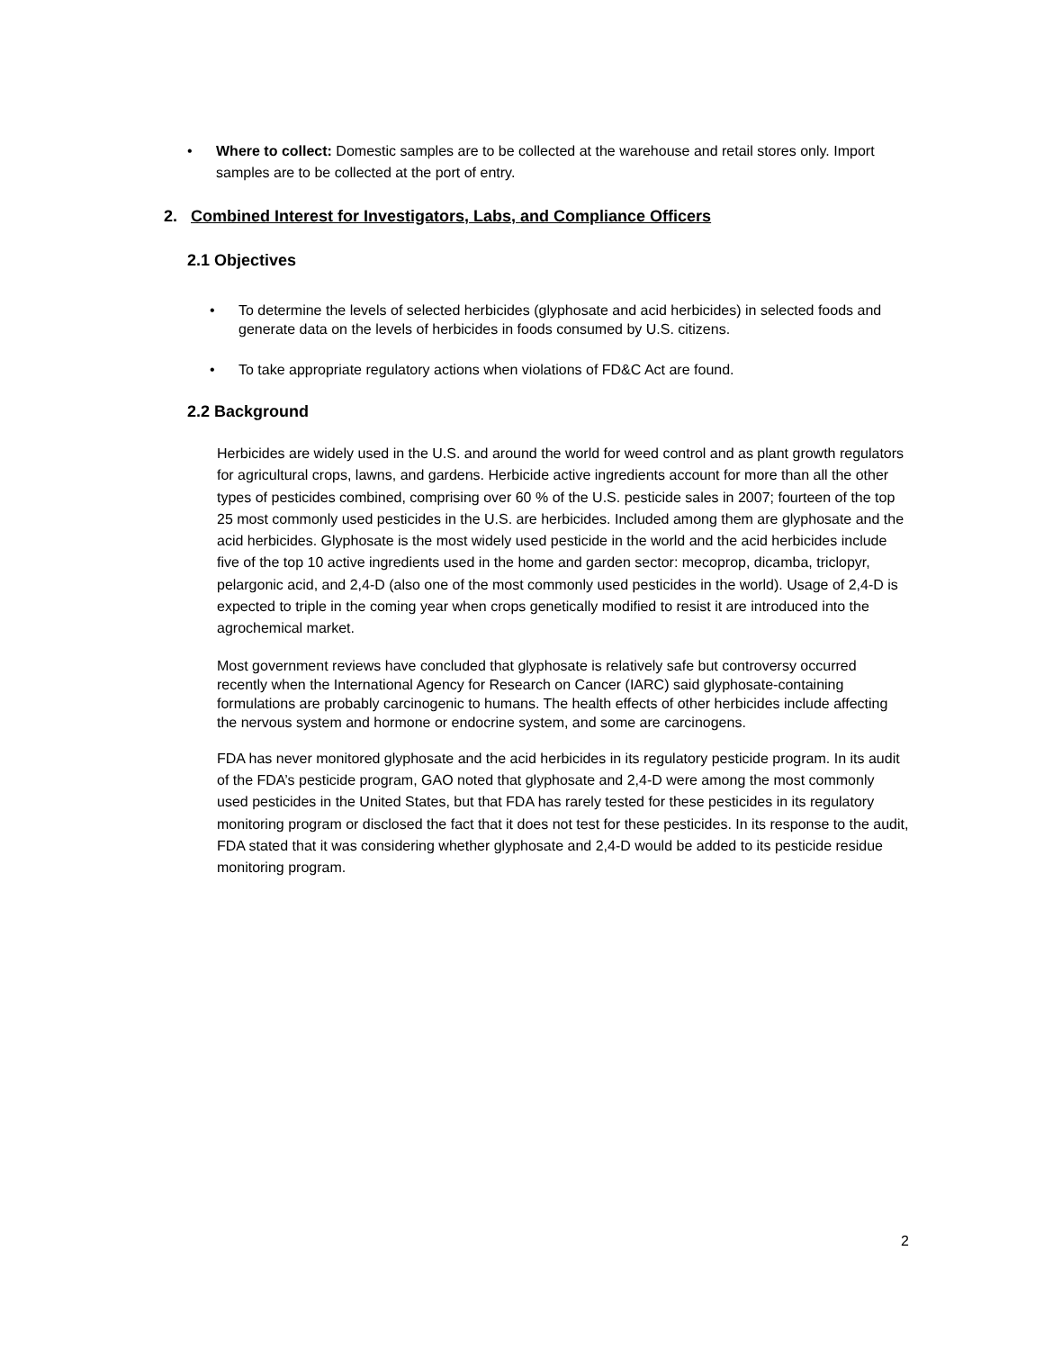• Where to collect: Domestic samples are to be collected at the warehouse and retail stores only. Import samples are to be collected at the port of entry.
2. Combined Interest for Investigators, Labs, and Compliance Officers
2.1 Objectives
• To determine the levels of selected herbicides (glyphosate and acid herbicides) in selected foods and generate data on the levels of herbicides in foods consumed by U.S. citizens.
• To take appropriate regulatory actions when violations of FD&C Act are found.
2.2 Background
Herbicides are widely used in the U.S. and around the world for weed control and as plant growth regulators for agricultural crops, lawns, and gardens. Herbicide active ingredients account for more than all the other types of pesticides combined, comprising over 60 % of the U.S. pesticide sales in 2007; fourteen of the top 25 most commonly used pesticides in the U.S. are herbicides. Included among them are glyphosate and the acid herbicides. Glyphosate is the most widely used pesticide in the world and the acid herbicides include five of the top 10 active ingredients used in the home and garden sector: mecoprop, dicamba, triclopyr, pelargonic acid, and 2,4-D (also one of the most commonly used pesticides in the world). Usage of 2,4-D is expected to triple in the coming year when crops genetically modified to resist it are introduced into the agrochemical market.
Most government reviews have concluded that glyphosate is relatively safe but controversy occurred recently when the International Agency for Research on Cancer (IARC) said glyphosate-containing formulations are probably carcinogenic to humans. The health effects of other herbicides include affecting the nervous system and hormone or endocrine system, and some are carcinogens.
FDA has never monitored glyphosate and the acid herbicides in its regulatory pesticide program. In its audit of the FDA’s pesticide program, GAO noted that glyphosate and 2,4-D were among the most commonly used pesticides in the United States, but that FDA has rarely tested for these pesticides in its regulatory monitoring program or disclosed the fact that it does not test for these pesticides. In its response to the audit, FDA stated that it was considering whether glyphosate and 2,4-D would be added to its pesticide residue monitoring program.
2